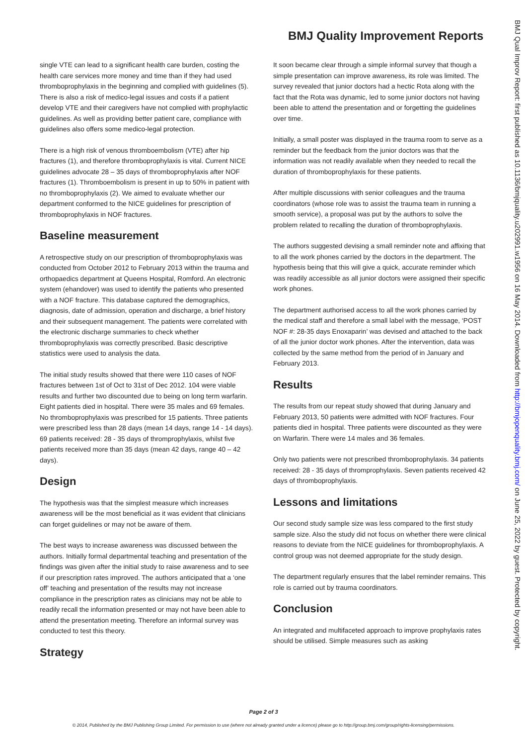BMJ Quality Improvement Reports
BMJ Qual Improv Report: first published as 10.1136/bmjquality.u202991.w1956 on 16 May 2014. Downloaded from http://bmjopenquality.bmj.com/ on June 25, 2022 by guest. Protected by copyright.
single VTE can lead to a significant health care burden, costing the health care services more money and time than if they had used thromboprophylaxis in the beginning and complied with guidelines (5). There is also a risk of medico-legal issues and costs if a patient develop VTE and their caregivers have not complied with prophylactic guidelines. As well as providing better patient care, compliance with guidelines also offers some medico-legal protection.
There is a high risk of venous thromboembolism (VTE) after hip fractures (1), and therefore thromboprophylaxis is vital. Current NICE guidelines advocate 28 – 35 days of thromboprophylaxis after NOF fractures (1). Thromboembolism is present in up to 50% in patient with no thromboprophylaxis (2). We aimed to evaluate whether our department conformed to the NICE guidelines for prescription of thromboprophylaxis in NOF fractures.
Baseline measurement
A retrospective study on our prescription of thromboprophylaxis was conducted from October 2012 to February 2013 within the trauma and orthopaedics department at Queens Hospital, Romford. An electronic system (ehandover) was used to identify the patients who presented with a NOF fracture. This database captured the demographics, diagnosis, date of admission, operation and discharge, a brief history and their subsequent management. The patients were correlated with the electronic discharge summaries to check whether thromboprophylaxis was correctly prescribed. Basic descriptive statistics were used to analysis the data.
The initial study results showed that there were 110 cases of NOF fractures between 1st of Oct to 31st of Dec 2012. 104 were viable results and further two discounted due to being on long term warfarin. Eight patients died in hospital. There were 35 males and 69 females. No thromboprophylaxis was prescribed for 15 patients. Three patients were prescribed less than 28 days (mean 14 days, range 14 - 14 days). 69 patients received: 28 - 35 days of thromprophylaxis, whilst five patients received more than 35 days (mean 42 days, range 40 – 42 days).
Design
The hypothesis was that the simplest measure which increases awareness will be the most beneficial as it was evident that clinicians can forget guidelines or may not be aware of them.
The best ways to increase awareness was discussed between the authors. Initially formal departmental teaching and presentation of the findings was given after the initial study to raise awareness and to see if our prescription rates improved. The authors anticipated that a ‘one off’ teaching and presentation of the results may not increase compliance in the prescription rates as clinicians may not be able to readily recall the information presented or may not have been able to attend the presentation meeting. Therefore an informal survey was conducted to test this theory.
Strategy
It soon became clear through a simple informal survey that though a simple presentation can improve awareness, its role was limited. The survey revealed that junior doctors had a hectic Rota along with the fact that the Rota was dynamic, led to some junior doctors not having been able to attend the presentation and or forgetting the guidelines over time.
Initially, a small poster was displayed in the trauma room to serve as a reminder but the feedback from the junior doctors was that the information was not readily available when they needed to recall the duration of thromboprophylaxis for these patients.
After multiple discussions with senior colleagues and the trauma coordinators (whose role was to assist the trauma team in running a smooth service), a proposal was put by the authors to solve the problem related to recalling the duration of thromboprophylaxis.
The authors suggested devising a small reminder note and affixing that to all the work phones carried by the doctors in the department. The hypothesis being that this will give a quick, accurate reminder which was readily accessible as all junior doctors were assigned their specific work phones.
The department authorised access to all the work phones carried by the medical staff and therefore a small label with the message, ‘POST NOF #: 28-35 days Enoxaparin’ was devised and attached to the back of all the junior doctor work phones. After the intervention, data was collected by the same method from the period of in January and February 2013.
Results
The results from our repeat study showed that during January and February 2013, 50 patients were admitted with NOF fractures. Four patients died in hospital. Three patients were discounted as they were on Warfarin. There were 14 males and 36 females.
Only two patients were not prescribed thromboprophylaxis. 34 patients received: 28 - 35 days of thromprophylaxis. Seven patients received 42 days of thromboprophylaxis.
Lessons and limitations
Our second study sample size was less compared to the first study sample size. Also the study did not focus on whether there were clinical reasons to deviate from the NICE guidelines for thromboprophylaxis. A control group was not deemed appropriate for the study design.
The department regularly ensures that the label reminder remains. This role is carried out by trauma coordinators.
Conclusion
An integrated and multifaceted approach to improve prophylaxis rates should be utilised. Simple measures such as asking
Page 2 of 3
© 2014, Published by the BMJ Publishing Group Limited. For permission to use (where not already granted under a licence) please go to http://group.bmj.com/group/rights-licensing/permissions.